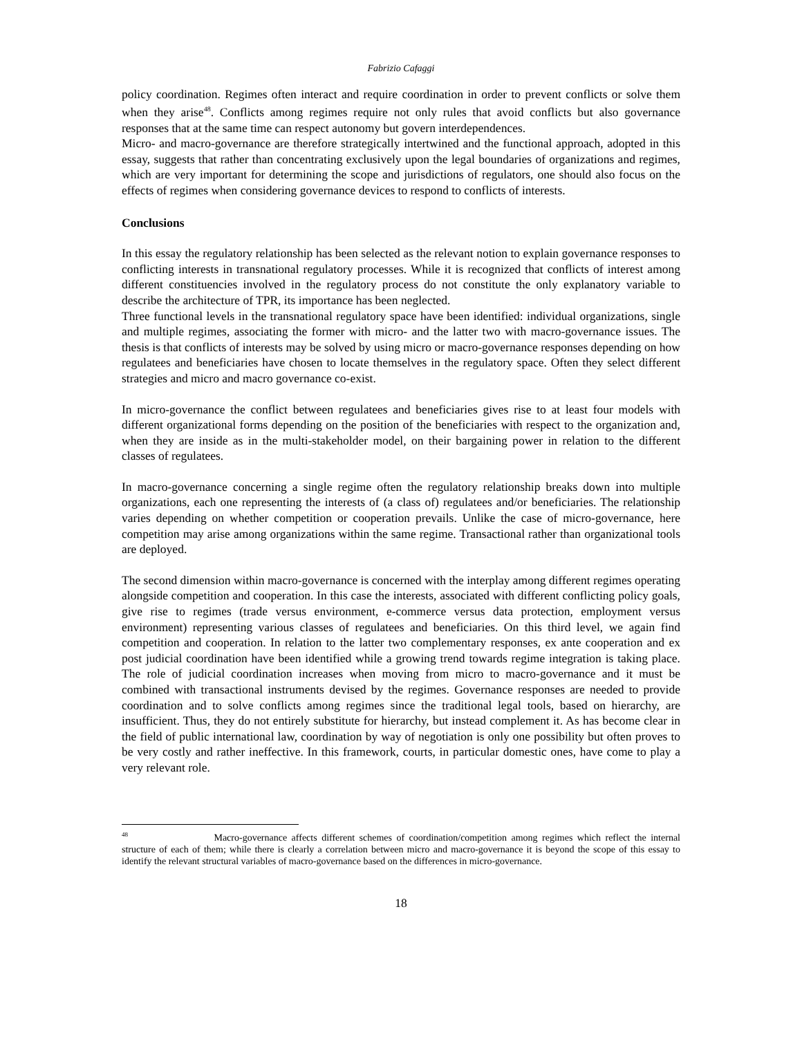Fabrizio Cafaggi
policy coordination. Regimes often interact and require coordination in order to prevent conflicts or solve them when they arise<sup>48</sup>. Conflicts among regimes require not only rules that avoid conflicts but also governance responses that at the same time can respect autonomy but govern interdependences.
Micro- and macro-governance are therefore strategically intertwined and the functional approach, adopted in this essay, suggests that rather than concentrating exclusively upon the legal boundaries of organizations and regimes, which are very important for determining the scope and jurisdictions of regulators, one should also focus on the effects of regimes when considering governance devices to respond to conflicts of interests.
Conclusions
In this essay the regulatory relationship has been selected as the relevant notion to explain governance responses to conflicting interests in transnational regulatory processes. While it is recognized that conflicts of interest among different constituencies involved in the regulatory process do not constitute the only explanatory variable to describe the architecture of TPR, its importance has been neglected.
Three functional levels in the transnational regulatory space have been identified: individual organizations, single and multiple regimes, associating the former with micro- and the latter two with macro-governance issues. The thesis is that conflicts of interests may be solved by using micro or macro-governance responses depending on how regulatees and beneficiaries have chosen to locate themselves in the regulatory space. Often they select different strategies and micro and macro governance co-exist.
In micro-governance the conflict between regulatees and beneficiaries gives rise to at least four models with different organizational forms depending on the position of the beneficiaries with respect to the organization and, when they are inside as in the multi-stakeholder model, on their bargaining power in relation to the different classes of regulatees.
In macro-governance concerning a single regime often the regulatory relationship breaks down into multiple organizations, each one representing the interests of (a class of) regulatees and/or beneficiaries. The relationship varies depending on whether competition or cooperation prevails. Unlike the case of micro-governance, here competition may arise among organizations within the same regime. Transactional rather than organizational tools are deployed.
The second dimension within macro-governance is concerned with the interplay among different regimes operating alongside competition and cooperation. In this case the interests, associated with different conflicting policy goals, give rise to regimes (trade versus environment, e-commerce versus data protection, employment versus environment) representing various classes of regulatees and beneficiaries. On this third level, we again find competition and cooperation. In relation to the latter two complementary responses, ex ante cooperation and ex post judicial coordination have been identified while a growing trend towards regime integration is taking place. The role of judicial coordination increases when moving from micro to macro-governance and it must be combined with transactional instruments devised by the regimes. Governance responses are needed to provide coordination and to solve conflicts among regimes since the traditional legal tools, based on hierarchy, are insufficient. Thus, they do not entirely substitute for hierarchy, but instead complement it. As has become clear in the field of public international law, coordination by way of negotiation is only one possibility but often proves to be very costly and rather ineffective. In this framework, courts, in particular domestic ones, have come to play a very relevant role.
<sup>48</sup> Macro-governance affects different schemes of coordination/competition among regimes which reflect the internal structure of each of them; while there is clearly a correlation between micro and macro-governance it is beyond the scope of this essay to identify the relevant structural variables of macro-governance based on the differences in micro-governance.
18